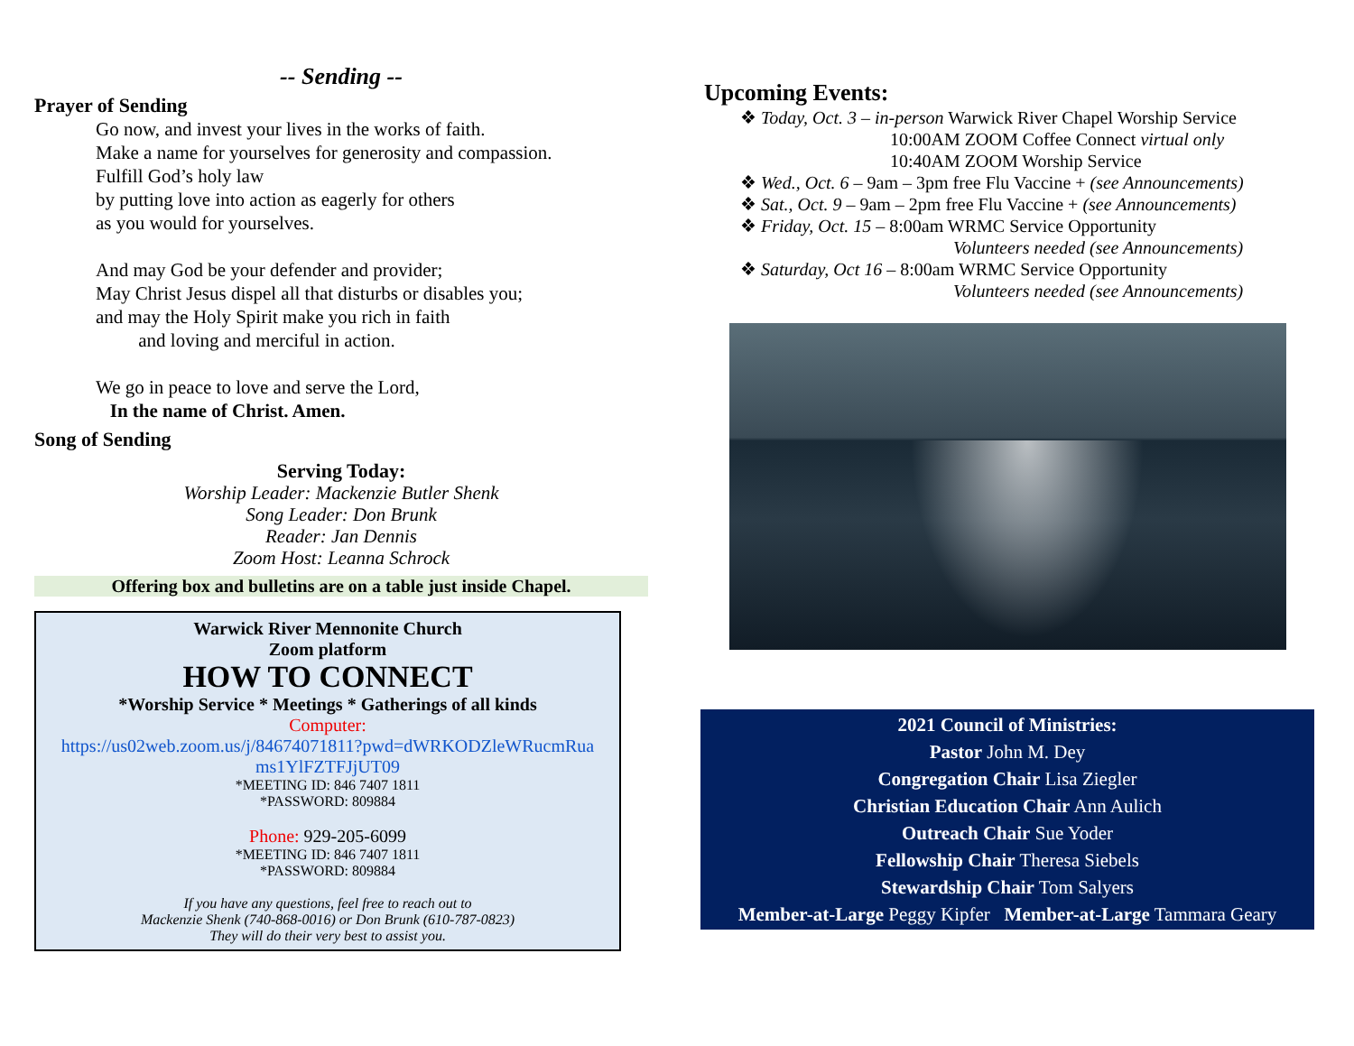-- Sending --
Prayer of Sending
Go now, and invest your lives in the works of faith.
Make a name for yourselves for generosity and compassion.
Fulfill God’s holy law
by putting love into action as eagerly for others
as you would for yourselves.
And may God be your defender and provider;
May Christ Jesus dispel all that disturbs or disables you;
and may the Holy Spirit make you rich in faith
and loving and merciful in action.
We go in peace to love and serve the Lord,
In the name of Christ. Amen.
Song of Sending
Serving Today:
Worship Leader: Mackenzie Butler Shenk
Song Leader: Don Brunk
Reader: Jan Dennis
Zoom Host: Leanna Schrock
Offering box and bulletins are on a table just inside Chapel.
Warwick River Mennonite Church
Zoom platform
HOW TO CONNECT
*Worship Service * Meetings * Gatherings of all kinds
Computer:
https://us02web.zoom.us/j/84674071811?pwd=dWRKODZleWRucmRua ms1YlFZTFJjUT09
*MEETING ID: 846 7407 1811
*PASSWORD: 809884
Phone: 929-205-6099
*MEETING ID: 846 7407 1811
*PASSWORD: 809884
If you have any questions, feel free to reach out to
Mackenzie Shenk (740-868-0016) or Don Brunk (610-787-0823)
They will do their very best to assist you.
Upcoming Events:
❖ Today, Oct. 3 – in-person Warwick River Chapel Worship Service
10:00AM ZOOM Coffee Connect virtual only
10:40AM ZOOM Worship Service
❖ Wed., Oct. 6 – 9am – 3pm free Flu Vaccine + (see Announcements)
❖ Sat., Oct. 9 – 9am – 2pm free Flu Vaccine + (see Announcements)
❖ Friday, Oct. 15 – 8:00am WRMC Service Opportunity
Volunteers needed (see Announcements)
❖ Saturday, Oct 16 – 8:00am WRMC Service Opportunity
Volunteers needed (see Announcements)
2021 Council of Ministries:
Pastor John M. Dey
Congregation Chair Lisa Ziegler
Christian Education Chair Ann Aulich
Outreach Chair Sue Yoder
Fellowship Chair Theresa Siebels
Stewardship Chair Tom Salyers
Member-at-Large Peggy Kipfer Member-at-Large Tammara Geary